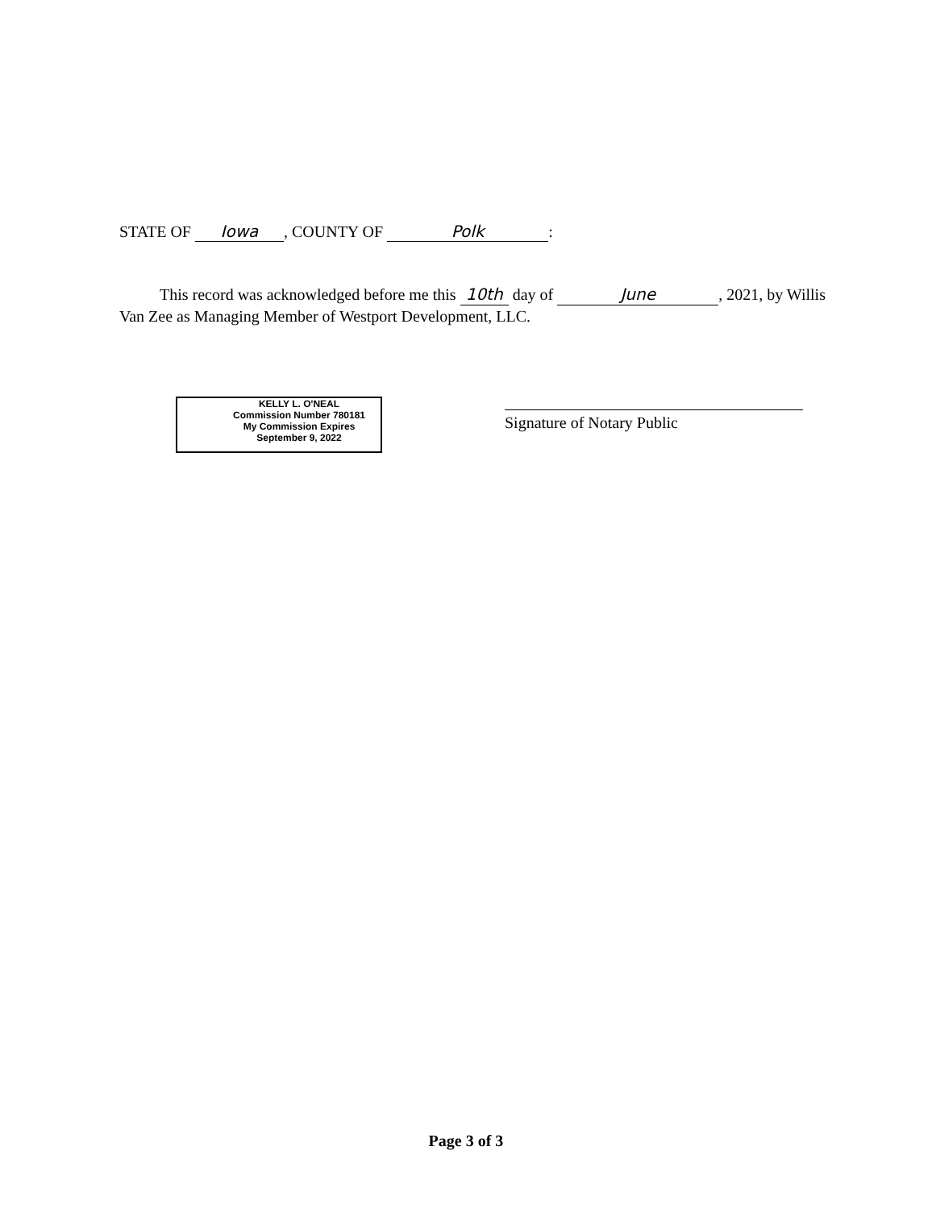STATE OF Iowa, COUNTY OF Polk:
This record was acknowledged before me this 10th day of June, 2021, by Willis Van Zee as Managing Member of Westport Development, LLC.
KELLY L. O'NEAL
Commission Number 780181
My Commission Expires
September 9, 2022
Signature of Notary Public
Page 3 of 3